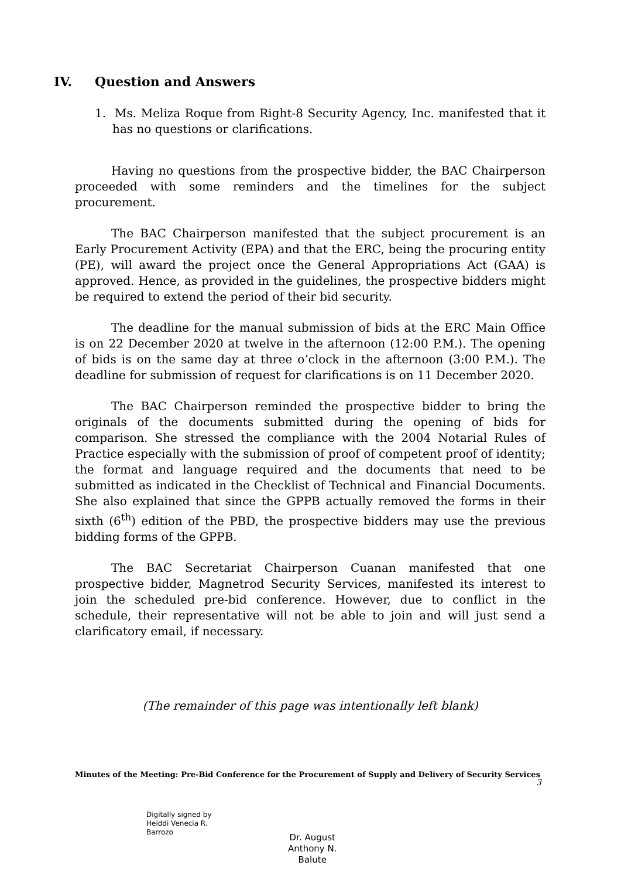IV. Question and Answers
1. Ms. Meliza Roque from Right-8 Security Agency, Inc. manifested that it has no questions or clarifications.
Having no questions from the prospective bidder, the BAC Chairperson proceeded with some reminders and the timelines for the subject procurement.
The BAC Chairperson manifested that the subject procurement is an Early Procurement Activity (EPA) and that the ERC, being the procuring entity (PE), will award the project once the General Appropriations Act (GAA) is approved. Hence, as provided in the guidelines, the prospective bidders might be required to extend the period of their bid security.
The deadline for the manual submission of bids at the ERC Main Office is on 22 December 2020 at twelve in the afternoon (12:00 P.M.). The opening of bids is on the same day at three o’clock in the afternoon (3:00 P.M.). The deadline for submission of request for clarifications is on 11 December 2020.
The BAC Chairperson reminded the prospective bidder to bring the originals of the documents submitted during the opening of bids for comparison. She stressed the compliance with the 2004 Notarial Rules of Practice especially with the submission of proof of competent proof of identity; the format and language required and the documents that need to be submitted as indicated in the Checklist of Technical and Financial Documents. She also explained that since the GPPB actually removed the forms in their sixth (6<sup>th</sup>) edition of the PBD, the prospective bidders may use the previous bidding forms of the GPPB.
The BAC Secretariat Chairperson Cuanan manifested that one prospective bidder, Magnetrod Security Services, manifested its interest to join the scheduled pre-bid conference. However, due to conflict in the schedule, their representative will not be able to join and will just send a clarificatory email, if necessary.
(The remainder of this page was intentionally left blank)
Minutes of the Meeting: Pre-Bid Conference for the Procurement of Supply and Delivery of Security Services
3
Digitally signed by
Heiddi Venecia R.
Barrozo
Dr. August
Anthony N.
Balute